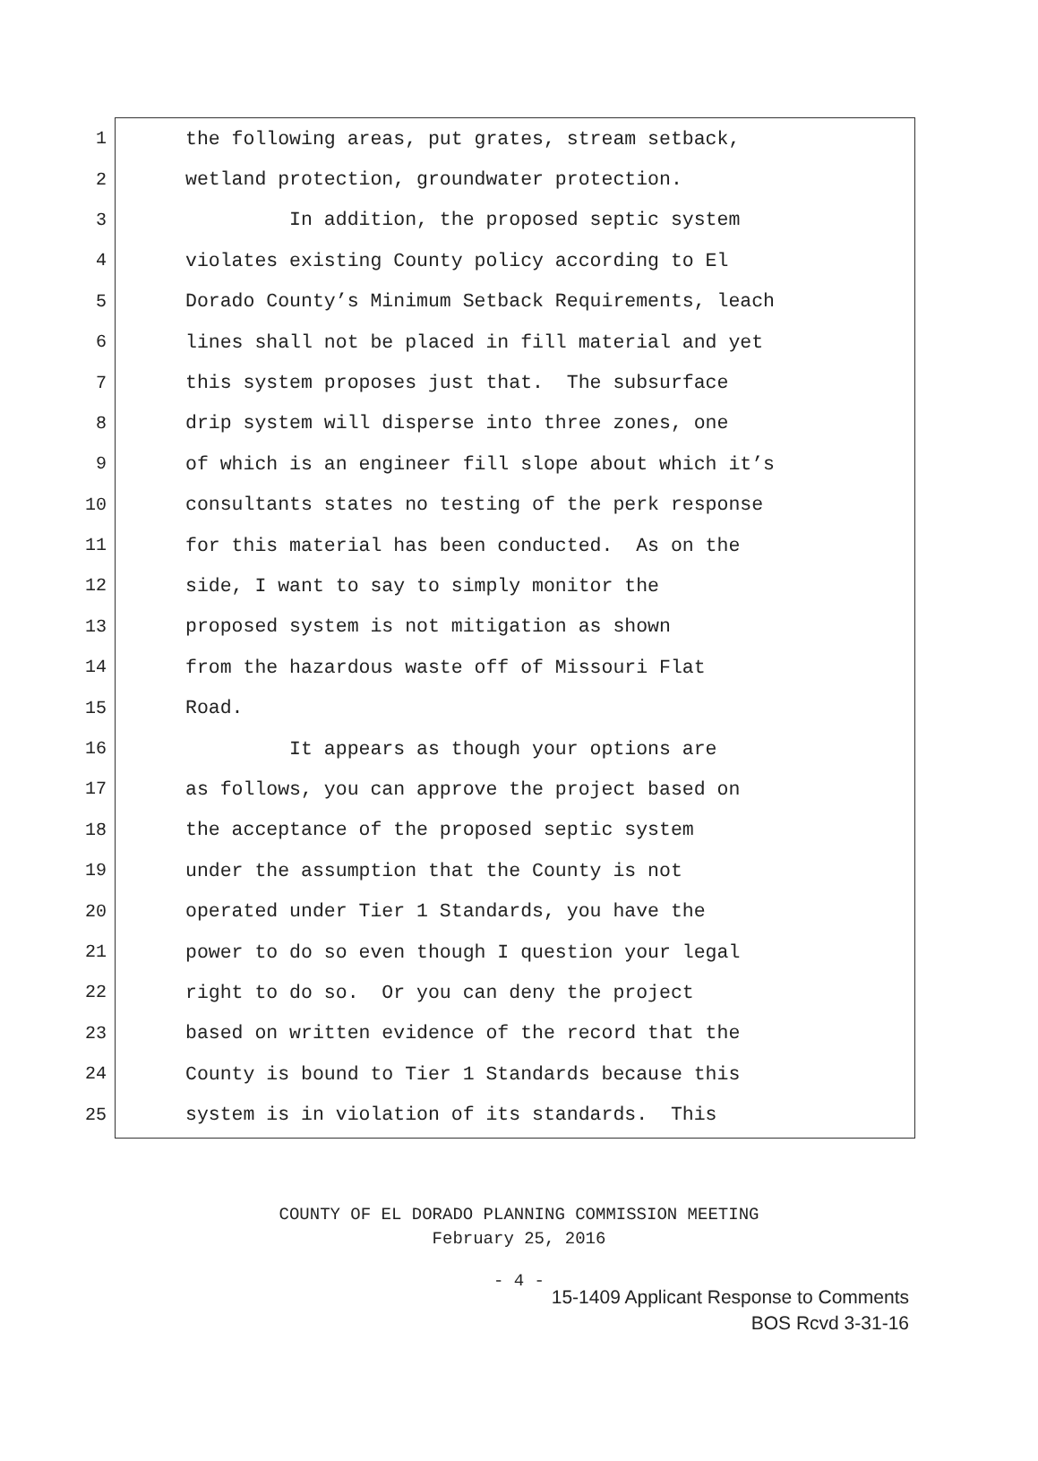1 the following areas, put grates, stream setback,
2 wetland protection, groundwater protection.
3 In addition, the proposed septic system
4 violates existing County policy according to El
5 Dorado County’s Minimum Setback Requirements, leach
6 lines shall not be placed in fill material and yet
7 this system proposes just that. The subsurface
8 drip system will disperse into three zones, one
9 of which is an engineer fill slope about which it’s
10 consultants states no testing of the perk response
11 for this material has been conducted. As on the
12 side, I want to say to simply monitor the
13 proposed system is not mitigation as shown
14 from the hazardous waste off of Missouri Flat
15 Road.
16 It appears as though your options are
17 as follows, you can approve the project based on
18 the acceptance of the proposed septic system
19 under the assumption that the County is not
20 operated under Tier 1 Standards, you have the
21 power to do so even though I question your legal
22 right to do so. Or you can deny the project
23 based on written evidence of the record that the
24 County is bound to Tier 1 Standards because this
25 system is in violation of its standards. This
COUNTY OF EL DORADO PLANNING COMMISSION MEETING
February 25, 2016
- 4 -
15-1409 Applicant Response to Comments
BOS Rcvd 3-31-16